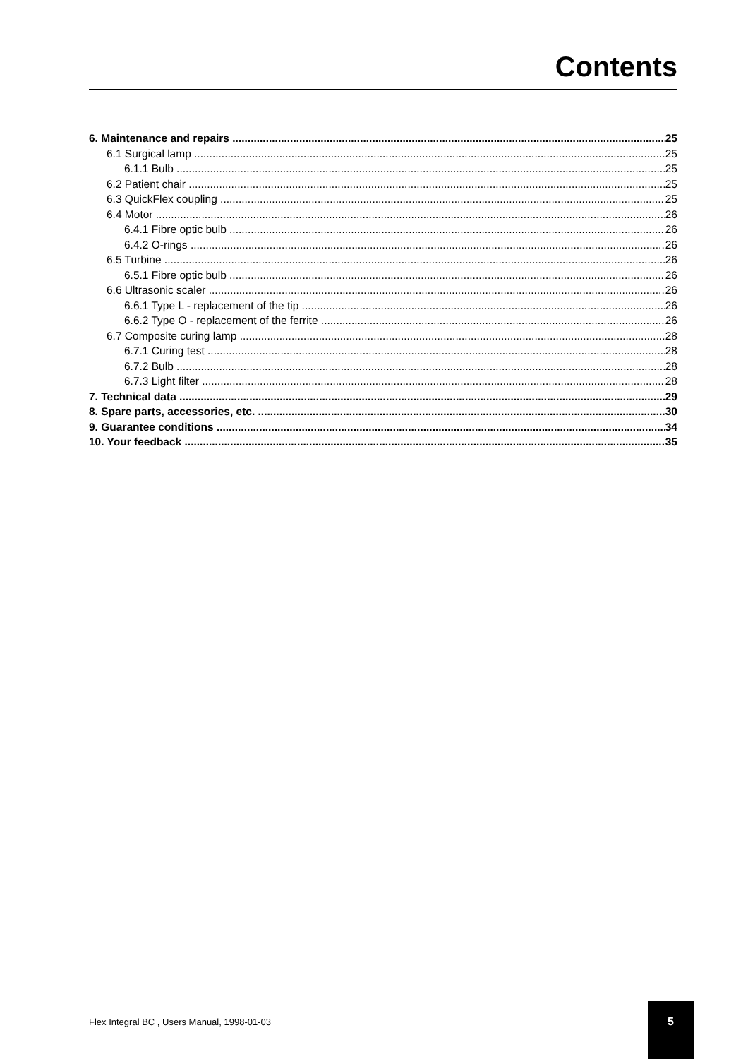Contents
6. Maintenance and repairs 25
6.1 Surgical lamp 25
6.1.1 Bulb 25
6.2 Patient chair 25
6.3 QuickFlex coupling 25
6.4 Motor 26
6.4.1 Fibre optic bulb 26
6.4.2 O-rings 26
6.5 Turbine 26
6.5.1 Fibre optic bulb 26
6.6 Ultrasonic scaler 26
6.6.1 Type L - replacement of the tip 26
6.6.2 Type O - replacement of the ferrite 26
6.7 Composite curing lamp 28
6.7.1 Curing test 28
6.7.2 Bulb 28
6.7.3 Light filter 28
7. Technical data 29
8. Spare parts, accessories, etc. 30
9. Guarantee conditions 34
10. Your feedback 35
Flex Integral BC , Users Manual, 1998-01-03
5